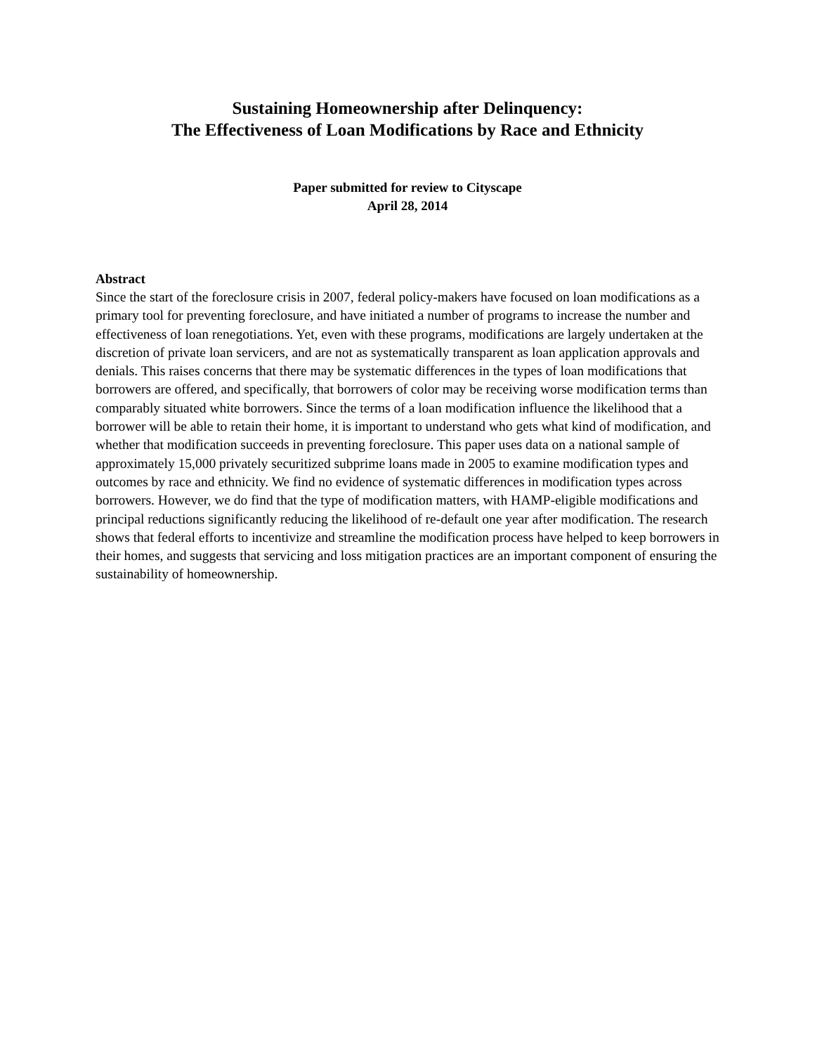Sustaining Homeownership after Delinquency:
The Effectiveness of Loan Modifications by Race and Ethnicity
Paper submitted for review to Cityscape
April 28, 2014
Abstract
Since the start of the foreclosure crisis in 2007, federal policy-makers have focused on loan modifications as a primary tool for preventing foreclosure, and have initiated a number of programs to increase the number and effectiveness of loan renegotiations. Yet, even with these programs, modifications are largely undertaken at the discretion of private loan servicers, and are not as systematically transparent as loan application approvals and denials. This raises concerns that there may be systematic differences in the types of loan modifications that borrowers are offered, and specifically, that borrowers of color may be receiving worse modification terms than comparably situated white borrowers. Since the terms of a loan modification influence the likelihood that a borrower will be able to retain their home, it is important to understand who gets what kind of modification, and whether that modification succeeds in preventing foreclosure. This paper uses data on a national sample of approximately 15,000 privately securitized subprime loans made in 2005 to examine modification types and outcomes by race and ethnicity. We find no evidence of systematic differences in modification types across borrowers. However, we do find that the type of modification matters, with HAMP-eligible modifications and principal reductions significantly reducing the likelihood of re-default one year after modification. The research shows that federal efforts to incentivize and streamline the modification process have helped to keep borrowers in their homes, and suggests that servicing and loss mitigation practices are an important component of ensuring the sustainability of homeownership.